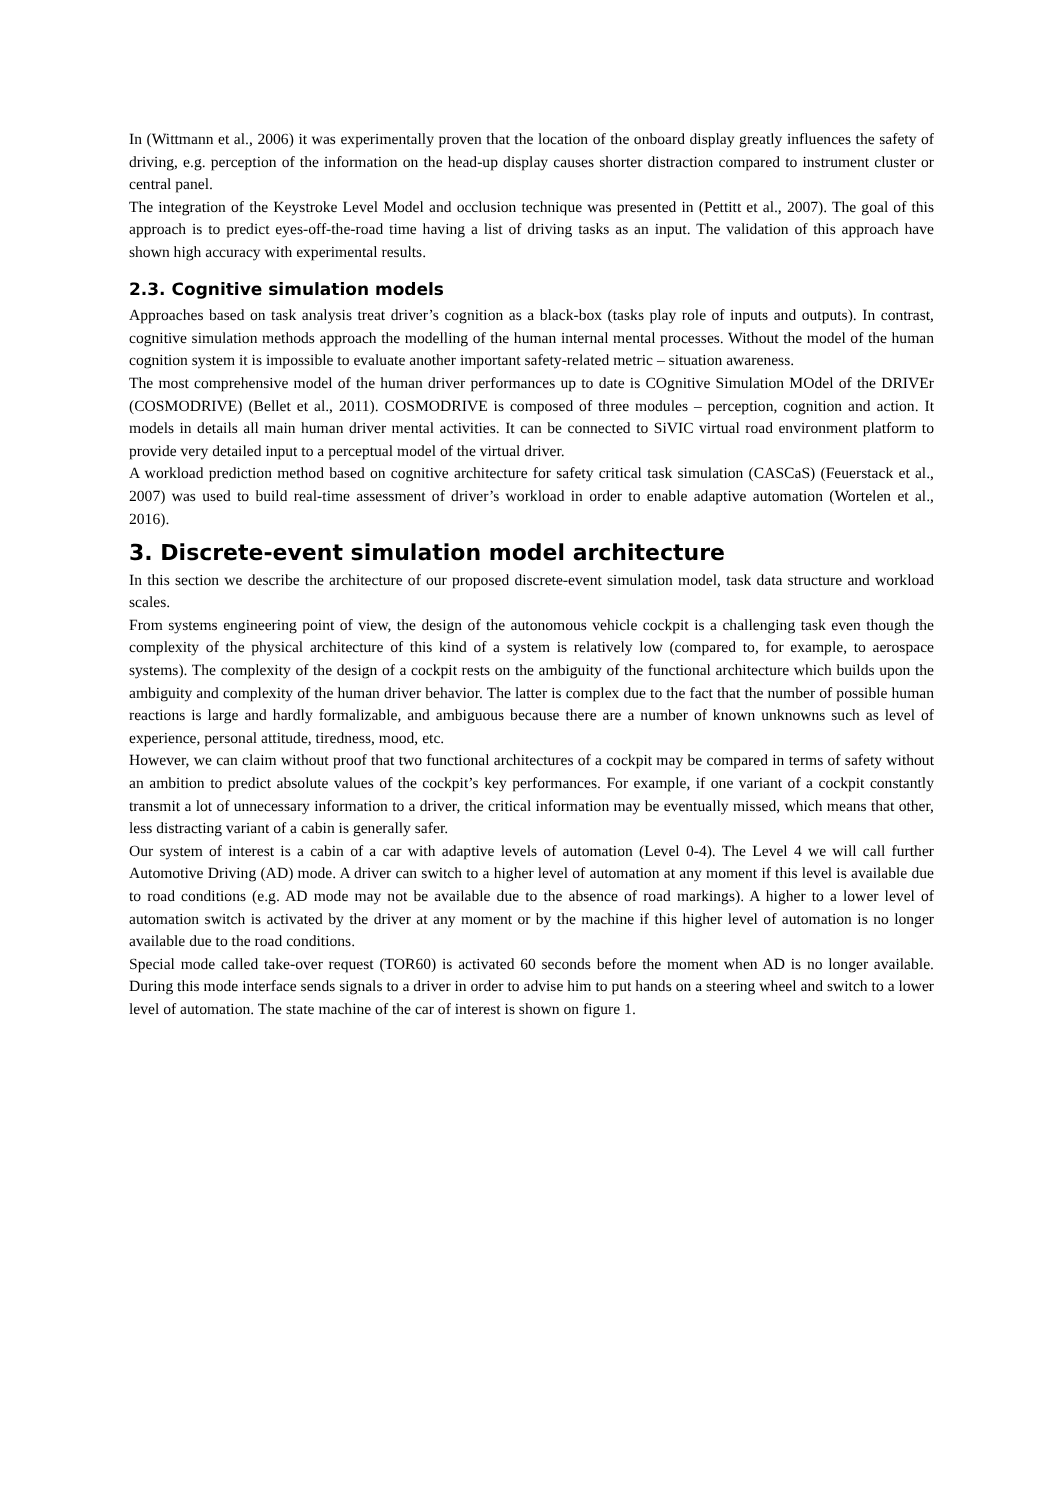In (Wittmann et al., 2006) it was experimentally proven that the location of the onboard display greatly influences the safety of driving, e.g. perception of the information on the head-up display causes shorter distraction compared to instrument cluster or central panel.
The integration of the Keystroke Level Model and occlusion technique was presented in (Pettitt et al., 2007). The goal of this approach is to predict eyes-off-the-road time having a list of driving tasks as an input. The validation of this approach have shown high accuracy with experimental results.
2.3. Cognitive simulation models
Approaches based on task analysis treat driver’s cognition as a black-box (tasks play role of inputs and outputs). In contrast, cognitive simulation methods approach the modelling of the human internal mental processes. Without the model of the human cognition system it is impossible to evaluate another important safety-related metric – situation awareness.
The most comprehensive model of the human driver performances up to date is COgnitive Simulation MOdel of the DRIVEr (COSMODRIVE) (Bellet et al., 2011). COSMODRIVE is composed of three modules – perception, cognition and action. It models in details all main human driver mental activities. It can be connected to SiVIC virtual road environment platform to provide very detailed input to a perceptual model of the virtual driver.
A workload prediction method based on cognitive architecture for safety critical task simulation (CASCaS) (Feuerstack et al., 2007) was used to build real-time assessment of driver’s workload in order to enable adaptive automation (Wortelen et al., 2016).
3. Discrete-event simulation model architecture
In this section we describe the architecture of our proposed discrete-event simulation model, task data structure and workload scales.
From systems engineering point of view, the design of the autonomous vehicle cockpit is a challenging task even though the complexity of the physical architecture of this kind of a system is relatively low (compared to, for example, to aerospace systems). The complexity of the design of a cockpit rests on the ambiguity of the functional architecture which builds upon the ambiguity and complexity of the human driver behavior. The latter is complex due to the fact that the number of possible human reactions is large and hardly formalizable, and ambiguous because there are a number of known unknowns such as level of experience, personal attitude, tiredness, mood, etc.
However, we can claim without proof that two functional architectures of a cockpit may be compared in terms of safety without an ambition to predict absolute values of the cockpit’s key performances. For example, if one variant of a cockpit constantly transmit a lot of unnecessary information to a driver, the critical information may be eventually missed, which means that other, less distracting variant of a cabin is generally safer.
Our system of interest is a cabin of a car with adaptive levels of automation (Level 0-4). The Level 4 we will call further Automotive Driving (AD) mode. A driver can switch to a higher level of automation at any moment if this level is available due to road conditions (e.g. AD mode may not be available due to the absence of road markings). A higher to a lower level of automation switch is activated by the driver at any moment or by the machine if this higher level of automation is no longer available due to the road conditions.
Special mode called take-over request (TOR60) is activated 60 seconds before the moment when AD is no longer available. During this mode interface sends signals to a driver in order to advise him to put hands on a steering wheel and switch to a lower level of automation. The state machine of the car of interest is shown on figure 1.